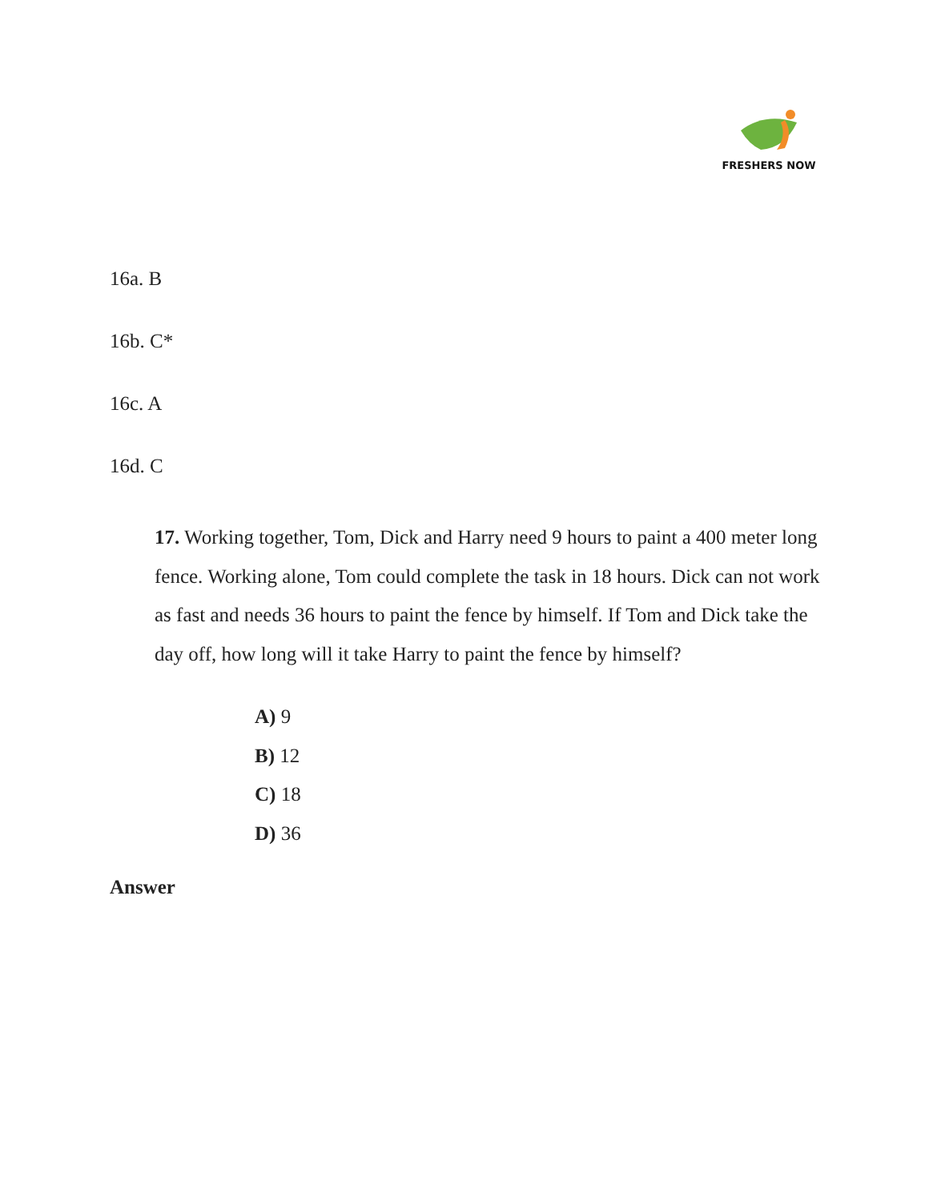FRESHERS NOW
16a. B
16b. C*
16c. A
16d. C
17. Working together, Tom, Dick and Harry need 9 hours to paint a 400 meter long fence. Working alone, Tom could complete the task in 18 hours. Dick can not work as fast and needs 36 hours to paint the fence by himself. If Tom and Dick take the day off, how long will it take Harry to paint the fence by himself?
A) 9
B) 12
C) 18
D) 36
Answer